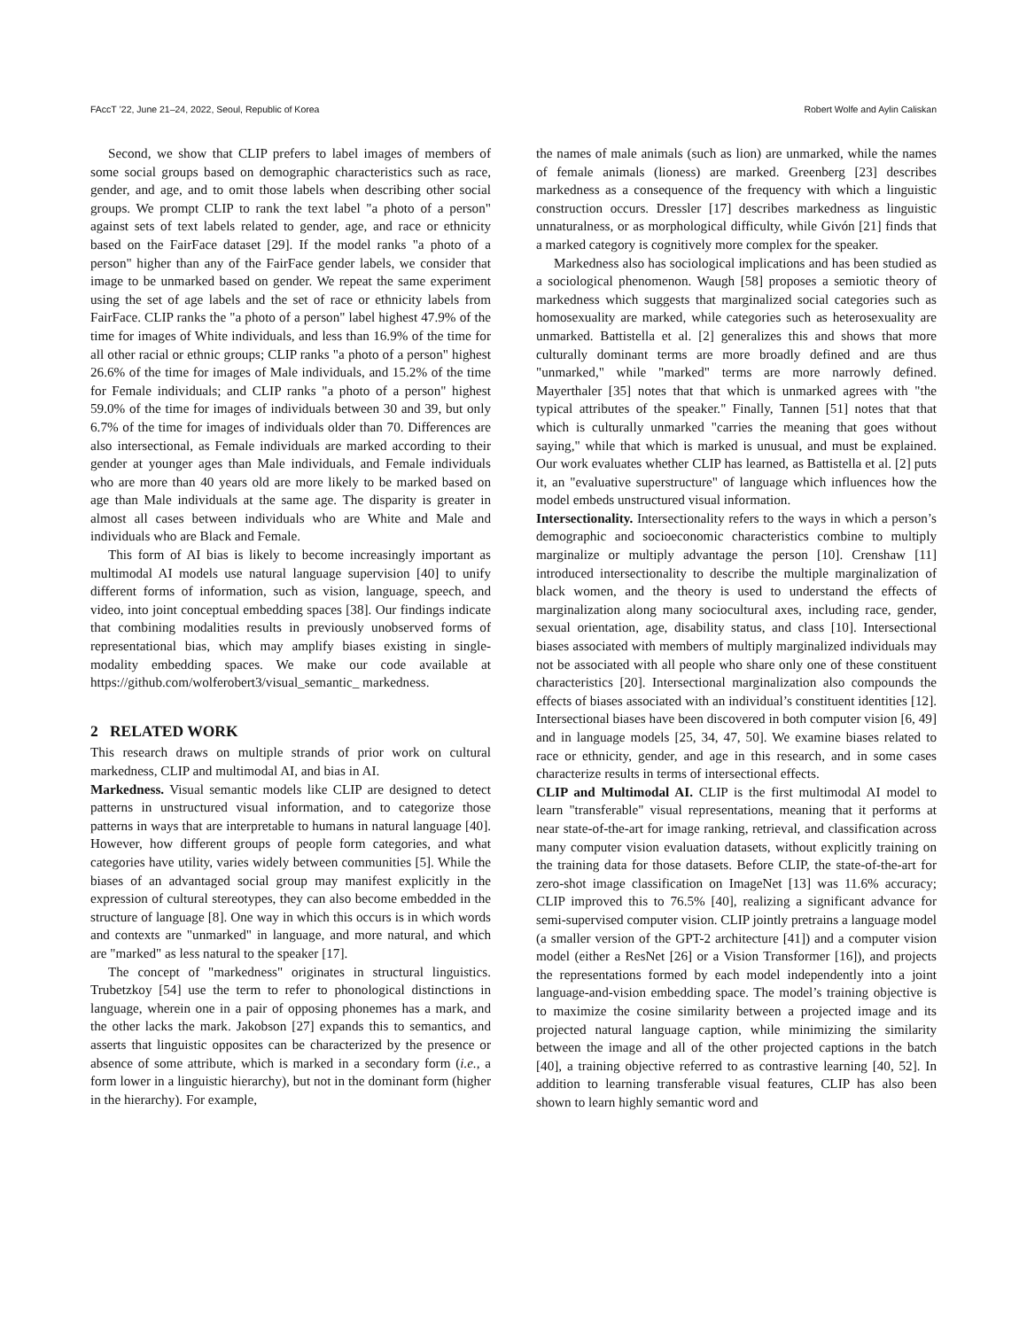FAccT ’22, June 21–24, 2022, Seoul, Republic of Korea Robert Wolfe and Aylin Caliskan
Second, we show that CLIP prefers to label images of members of some social groups based on demographic characteristics such as race, gender, and age, and to omit those labels when describing other social groups. We prompt CLIP to rank the text label "a photo of a person" against sets of text labels related to gender, age, and race or ethnicity based on the FairFace dataset [29]. If the model ranks "a photo of a person" higher than any of the FairFace gender labels, we consider that image to be unmarked based on gender. We repeat the same experiment using the set of age labels and the set of race or ethnicity labels from FairFace. CLIP ranks the "a photo of a person" label highest 47.9% of the time for images of White individuals, and less than 16.9% of the time for all other racial or ethnic groups; CLIP ranks "a photo of a person" highest 26.6% of the time for images of Male individuals, and 15.2% of the time for Female individuals; and CLIP ranks "a photo of a person" highest 59.0% of the time for images of individuals between 30 and 39, but only 6.7% of the time for images of individuals older than 70. Differences are also intersectional, as Female individuals are marked according to their gender at younger ages than Male individuals, and Female individuals who are more than 40 years old are more likely to be marked based on age than Male individuals at the same age. The disparity is greater in almost all cases between individuals who are White and Male and individuals who are Black and Female.
This form of AI bias is likely to become increasingly important as multimodal AI models use natural language supervision [40] to unify different forms of information, such as vision, language, speech, and video, into joint conceptual embedding spaces [38]. Our findings indicate that combining modalities results in previously unobserved forms of representational bias, which may amplify biases existing in single-modality embedding spaces. We make our code available at https://github.com/wolferobert3/visual_semantic_ markedness.
2 RELATED WORK
This research draws on multiple strands of prior work on cultural markedness, CLIP and multimodal AI, and bias in AI.
Markedness. Visual semantic models like CLIP are designed to detect patterns in unstructured visual information, and to categorize those patterns in ways that are interpretable to humans in natural language [40]. However, how different groups of people form categories, and what categories have utility, varies widely between communities [5]. While the biases of an advantaged social group may manifest explicitly in the expression of cultural stereotypes, they can also become embedded in the structure of language [8]. One way in which this occurs is in which words and contexts are "unmarked" in language, and more natural, and which are "marked" as less natural to the speaker [17].
The concept of "markedness" originates in structural linguistics. Trubetzkoy [54] use the term to refer to phonological distinctions in language, wherein one in a pair of opposing phonemes has a mark, and the other lacks the mark. Jakobson [27] expands this to semantics, and asserts that linguistic opposites can be characterized by the presence or absence of some attribute, which is marked in a secondary form (i.e., a form lower in a linguistic hierarchy), but not in the dominant form (higher in the hierarchy). For example,
the names of male animals (such as lion) are unmarked, while the names of female animals (lioness) are marked. Greenberg [23] describes markedness as a consequence of the frequency with which a linguistic construction occurs. Dressler [17] describes markedness as linguistic unnaturalness, or as morphological difficulty, while Givón [21] finds that a marked category is cognitively more complex for the speaker.
Markedness also has sociological implications and has been studied as a sociological phenomenon. Waugh [58] proposes a semiotic theory of markedness which suggests that marginalized social categories such as homosexuality are marked, while categories such as heterosexuality are unmarked. Battistella et al. [2] generalizes this and shows that more culturally dominant terms are more broadly defined and are thus "unmarked," while "marked" terms are more narrowly defined. Mayerthaler [35] notes that that which is unmarked agrees with "the typical attributes of the speaker." Finally, Tannen [51] notes that that which is culturally unmarked "carries the meaning that goes without saying," while that which is marked is unusual, and must be explained. Our work evaluates whether CLIP has learned, as Battistella et al. [2] puts it, an "evaluative superstructure" of language which influences how the model embeds unstructured visual information.
Intersectionality. Intersectionality refers to the ways in which a person’s demographic and socioeconomic characteristics combine to multiply marginalize or multiply advantage the person [10]. Crenshaw [11] introduced intersectionality to describe the multiple marginalization of black women, and the theory is used to understand the effects of marginalization along many sociocultural axes, including race, gender, sexual orientation, age, disability status, and class [10]. Intersectional biases associated with members of multiply marginalized individuals may not be associated with all people who share only one of these constituent characteristics [20]. Intersectional marginalization also compounds the effects of biases associated with an individual’s constituent identities [12]. Intersectional biases have been discovered in both computer vision [6, 49] and in language models [25, 34, 47, 50]. We examine biases related to race or ethnicity, gender, and age in this research, and in some cases characterize results in terms of intersectional effects.
CLIP and Multimodal AI. CLIP is the first multimodal AI model to learn "transferable" visual representations, meaning that it performs at near state-of-the-art for image ranking, retrieval, and classification across many computer vision evaluation datasets, without explicitly training on the training data for those datasets. Before CLIP, the state-of-the-art for zero-shot image classification on ImageNet [13] was 11.6% accuracy; CLIP improved this to 76.5% [40], realizing a significant advance for semi-supervised computer vision. CLIP jointly pretrains a language model (a smaller version of the GPT-2 architecture [41]) and a computer vision model (either a ResNet [26] or a Vision Transformer [16]), and projects the representations formed by each model independently into a joint language-and-vision embedding space. The model’s training objective is to maximize the cosine similarity between a projected image and its projected natural language caption, while minimizing the similarity between the image and all of the other projected captions in the batch [40], a training objective referred to as contrastive learning [40, 52]. In addition to learning transferable visual features, CLIP has also been shown to learn highly semantic word and